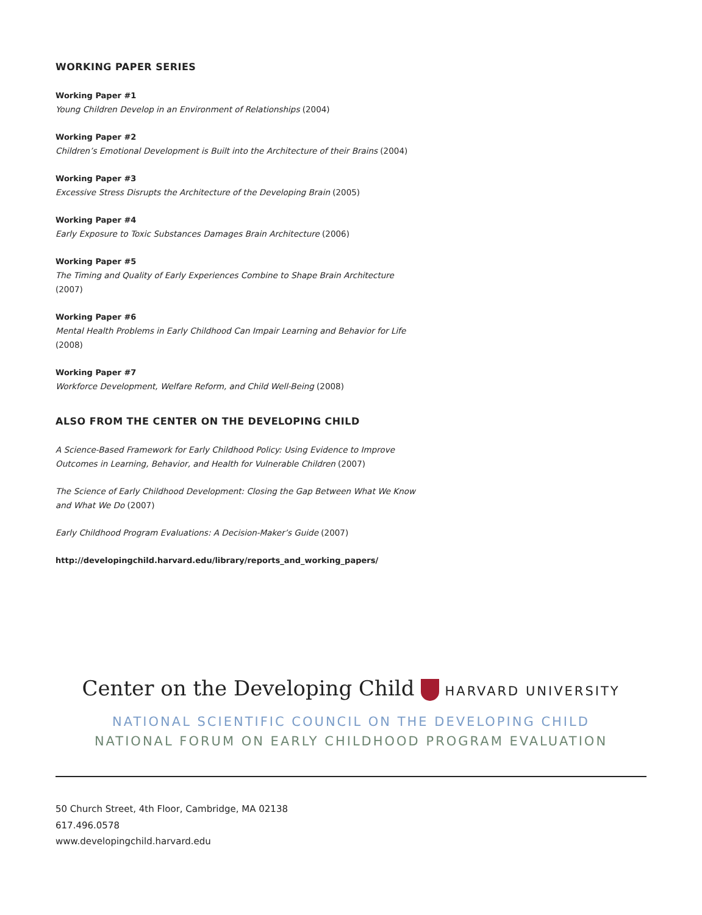WORKING PAPER SERIES
Working Paper #1
Young Children Develop in an Environment of Relationships (2004)
Working Paper #2
Children’s Emotional Development is Built into the Architecture of their Brains (2004)
Working Paper #3
Excessive Stress Disrupts the Architecture of the Developing Brain (2005)
Working Paper #4
Early Exposure to Toxic Substances Damages Brain Architecture (2006)
Working Paper #5
The Timing and Quality of Early Experiences Combine to Shape Brain Architecture (2007)
Working Paper #6
Mental Health Problems in Early Childhood Can Impair Learning and Behavior for Life (2008)
Working Paper #7
Workforce Development, Welfare Reform, and Child Well-Being (2008)
ALSO FROM THE CENTER ON THE DEVELOPING CHILD
A Science-Based Framework for Early Childhood Policy: Using Evidence to Improve Outcomes in Learning, Behavior, and Health for Vulnerable Children (2007)
The Science of Early Childhood Development: Closing the Gap Between What We Know and What We Do (2007)
Early Childhood Program Evaluations: A Decision-Maker’s Guide (2007)
http://developingchild.harvard.edu/library/reports_and_working_papers/
Center on the Developing Child HARVARD UNIVERSITY
NATIONAL SCIENTIFIC COUNCIL ON THE DEVELOPING CHILD
NATIONAL FORUM ON EARLY CHILDHOOD PROGRAM EVALUATION
50 Church Street, 4th Floor, Cambridge, MA 02138
617.496.0578
www.developingchild.harvard.edu